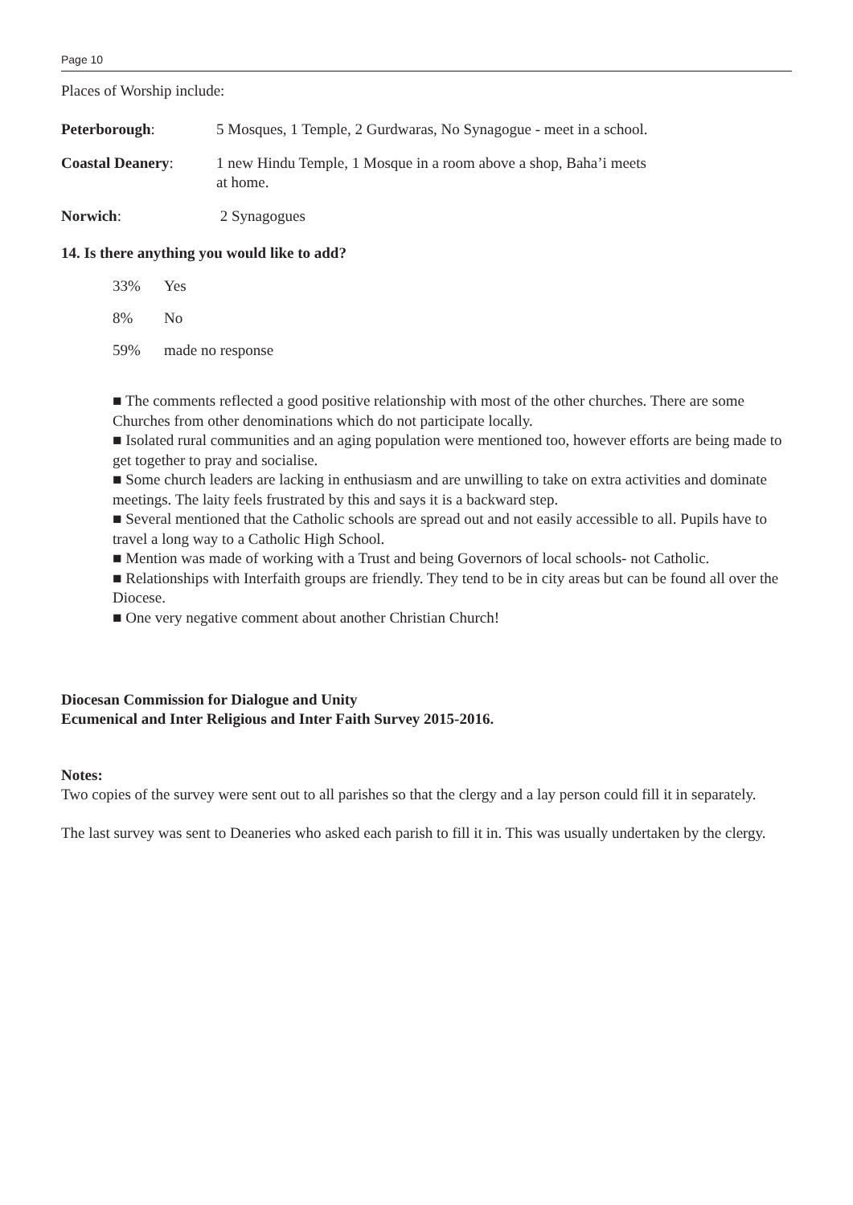Page 10
Places of Worship include:
Peterborough: 5 Mosques, 1 Temple, 2 Gurdwaras, No Synagogue - meet in a school.
Coastal Deanery: 1 new Hindu Temple, 1 Mosque in a room above a shop, Baha’i meets
at home.
Norwich: 2 Synagogues
14. Is there anything you would like to add?
33% Yes
8% No
59% made no response
■ The comments reflected a good positive relationship with most of the other churches. There are some Churches from other denominations which do not participate locally.
■ Isolated rural communities and an aging population were mentioned too, however efforts are being made to get together to pray and socialise.
■ Some church leaders are lacking in enthusiasm and are unwilling to take on extra activities and dominate meetings. The laity feels frustrated by this and says it is a backward step.
■ Several mentioned that the Catholic schools are spread out and not easily accessible to all. Pupils have to travel a long way to a Catholic High School.
■ Mention was made of working with a Trust and being Governors of local schools- not Catholic.
■ Relationships with Interfaith groups are friendly. They tend to be in city areas but can be found all over the Diocese.
■ One very negative comment about another Christian Church!
Diocesan Commission for Dialogue and Unity
Ecumenical and Inter Religious and Inter Faith Survey 2015-2016.
Notes:
Two copies of the survey were sent out to all parishes so that the clergy and a lay person could fill it in separately.
The last survey was sent to Deaneries who asked each parish to fill it in. This was usually undertaken by the clergy.